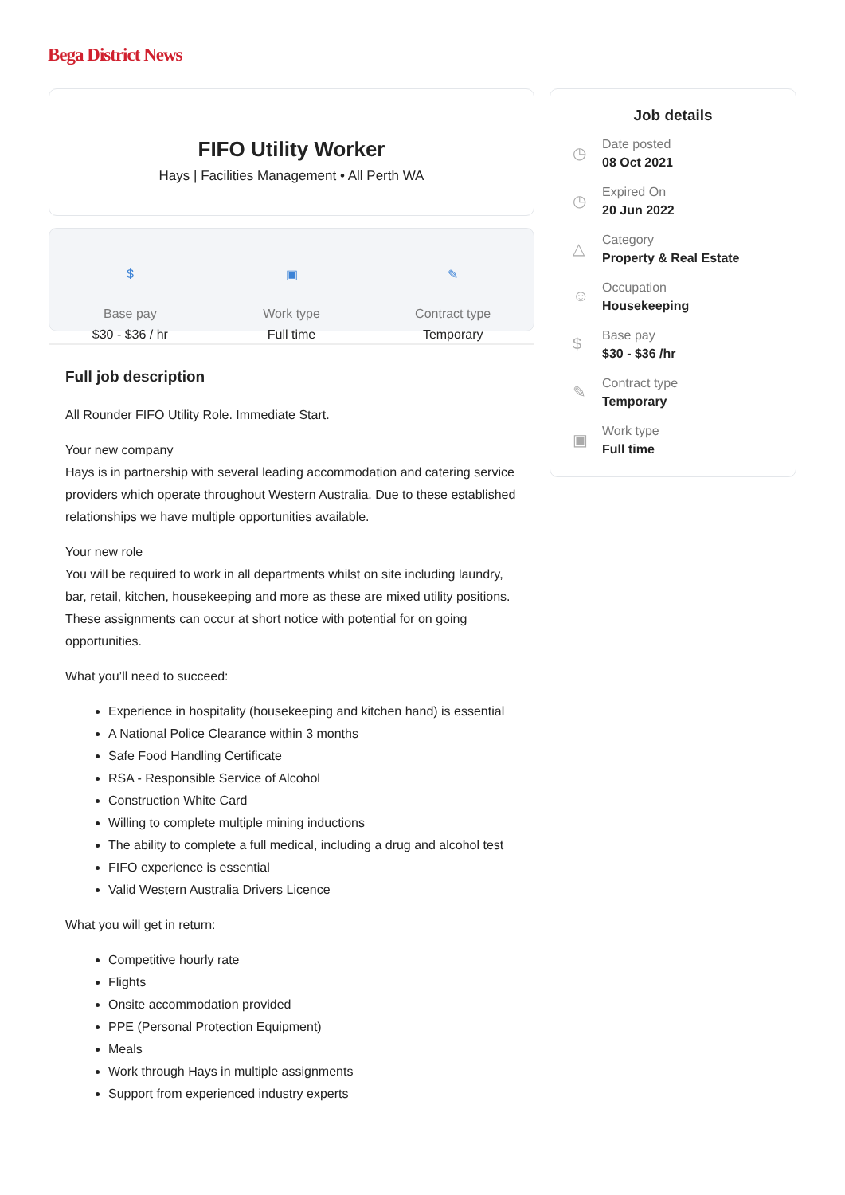Bega District News
FIFO Utility Worker
Hays | Facilities Management • All Perth WA
$
Base pay
$30 - $36 / hr
▣
Work type
Full time
✎
Contract type
Temporary
Full job description
All Rounder FIFO Utility Role. Immediate Start.
Your new company
Hays is in partnership with several leading accommodation and catering service providers which operate throughout Western Australia. Due to these established relationships we have multiple opportunities available.
Your new role
You will be required to work in all departments whilst on site including laundry, bar, retail, kitchen, housekeeping and more as these are mixed utility positions. These assignments can occur at short notice with potential for on going opportunities.
What you’ll need to succeed:
Experience in hospitality (housekeeping and kitchen hand) is essential
A National Police Clearance within 3 months
Safe Food Handling Certificate
RSA - Responsible Service of Alcohol
Construction White Card
Willing to complete multiple mining inductions
The ability to complete a full medical, including a drug and alcohol test
FIFO experience is essential
Valid Western Australia Drivers Licence
What you will get in return:
Competitive hourly rate
Flights
Onsite accommodation provided
PPE (Personal Protection Equipment)
Meals
Work through Hays in multiple assignments
Support from experienced industry experts
Job details
◷
Date posted
08 Oct 2021
◷
Expired On
20 Jun 2022
△
Category
Property & Real Estate
☺
Occupation
Housekeeping
$
Base pay
$30 - $36 /hr
✎
Contract type
Temporary
▣
Work type
Full time